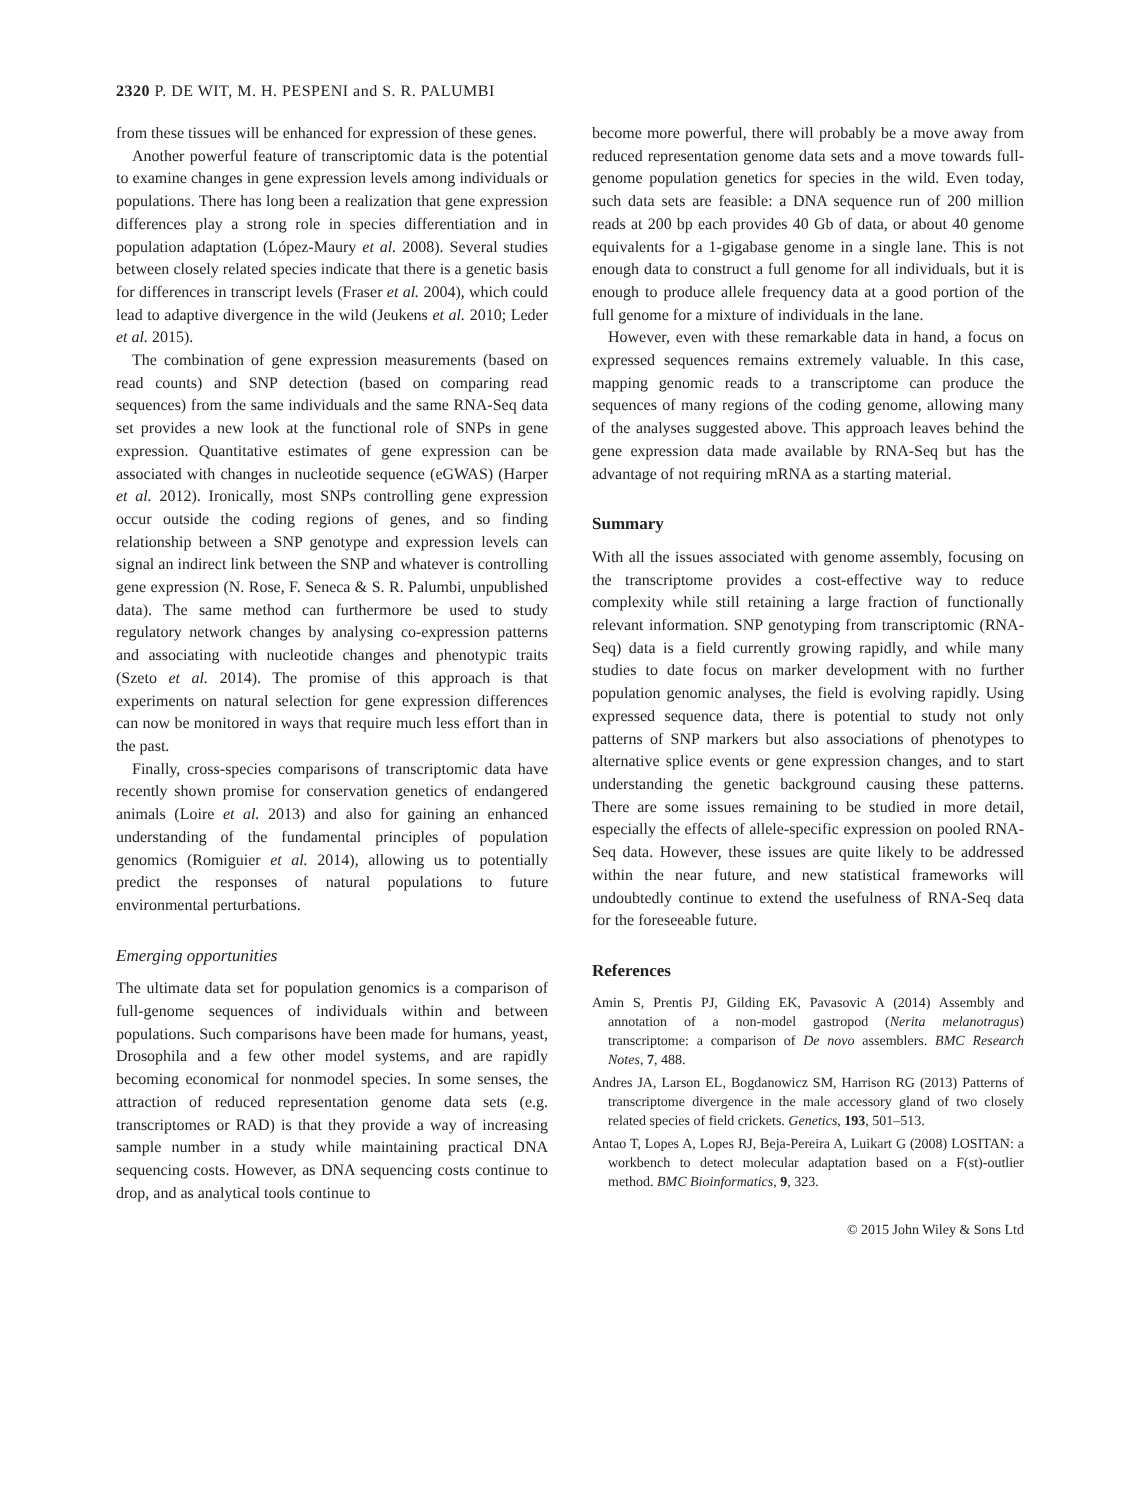2320 P. DE WIT, M. H. PESPENI and S. R. PALUMBI
from these tissues will be enhanced for expression of these genes.
Another powerful feature of transcriptomic data is the potential to examine changes in gene expression levels among individuals or populations. There has long been a realization that gene expression differences play a strong role in species differentiation and in population adaptation (López-Maury et al. 2008). Several studies between closely related species indicate that there is a genetic basis for differences in transcript levels (Fraser et al. 2004), which could lead to adaptive divergence in the wild (Jeukens et al. 2010; Leder et al. 2015).
The combination of gene expression measurements (based on read counts) and SNP detection (based on comparing read sequences) from the same individuals and the same RNA-Seq data set provides a new look at the functional role of SNPs in gene expression. Quantitative estimates of gene expression can be associated with changes in nucleotide sequence (eGWAS) (Harper et al. 2012). Ironically, most SNPs controlling gene expression occur outside the coding regions of genes, and so finding relationship between a SNP genotype and expression levels can signal an indirect link between the SNP and whatever is controlling gene expression (N. Rose, F. Seneca & S. R. Palumbi, unpublished data). The same method can furthermore be used to study regulatory network changes by analysing co-expression patterns and associating with nucleotide changes and phenotypic traits (Szeto et al. 2014). The promise of this approach is that experiments on natural selection for gene expression differences can now be monitored in ways that require much less effort than in the past.
Finally, cross-species comparisons of transcriptomic data have recently shown promise for conservation genetics of endangered animals (Loire et al. 2013) and also for gaining an enhanced understanding of the fundamental principles of population genomics (Romiguier et al. 2014), allowing us to potentially predict the responses of natural populations to future environmental perturbations.
Emerging opportunities
The ultimate data set for population genomics is a comparison of full-genome sequences of individuals within and between populations. Such comparisons have been made for humans, yeast, Drosophila and a few other model systems, and are rapidly becoming economical for nonmodel species. In some senses, the attraction of reduced representation genome data sets (e.g. transcriptomes or RAD) is that they provide a way of increasing sample number in a study while maintaining practical DNA sequencing costs. However, as DNA sequencing costs continue to drop, and as analytical tools continue to
become more powerful, there will probably be a move away from reduced representation genome data sets and a move towards full-genome population genetics for species in the wild. Even today, such data sets are feasible: a DNA sequence run of 200 million reads at 200 bp each provides 40 Gb of data, or about 40 genome equivalents for a 1-gigabase genome in a single lane. This is not enough data to construct a full genome for all individuals, but it is enough to produce allele frequency data at a good portion of the full genome for a mixture of individuals in the lane.
However, even with these remarkable data in hand, a focus on expressed sequences remains extremely valuable. In this case, mapping genomic reads to a transcriptome can produce the sequences of many regions of the coding genome, allowing many of the analyses suggested above. This approach leaves behind the gene expression data made available by RNA-Seq but has the advantage of not requiring mRNA as a starting material.
Summary
With all the issues associated with genome assembly, focusing on the transcriptome provides a cost-effective way to reduce complexity while still retaining a large fraction of functionally relevant information. SNP genotyping from transcriptomic (RNA-Seq) data is a field currently growing rapidly, and while many studies to date focus on marker development with no further population genomic analyses, the field is evolving rapidly. Using expressed sequence data, there is potential to study not only patterns of SNP markers but also associations of phenotypes to alternative splice events or gene expression changes, and to start understanding the genetic background causing these patterns. There are some issues remaining to be studied in more detail, especially the effects of allele-specific expression on pooled RNA-Seq data. However, these issues are quite likely to be addressed within the near future, and new statistical frameworks will undoubtedly continue to extend the usefulness of RNA-Seq data for the foreseeable future.
References
Amin S, Prentis PJ, Gilding EK, Pavasovic A (2014) Assembly and annotation of a non-model gastropod (Nerita melanotragus) transcriptome: a comparison of De novo assemblers. BMC Research Notes, 7, 488.
Andres JA, Larson EL, Bogdanowicz SM, Harrison RG (2013) Patterns of transcriptome divergence in the male accessory gland of two closely related species of field crickets. Genetics, 193, 501–513.
Antao T, Lopes A, Lopes RJ, Beja-Pereira A, Luikart G (2008) LOSITAN: a workbench to detect molecular adaptation based on a F(st)-outlier method. BMC Bioinformatics, 9, 323.
© 2015 John Wiley & Sons Ltd